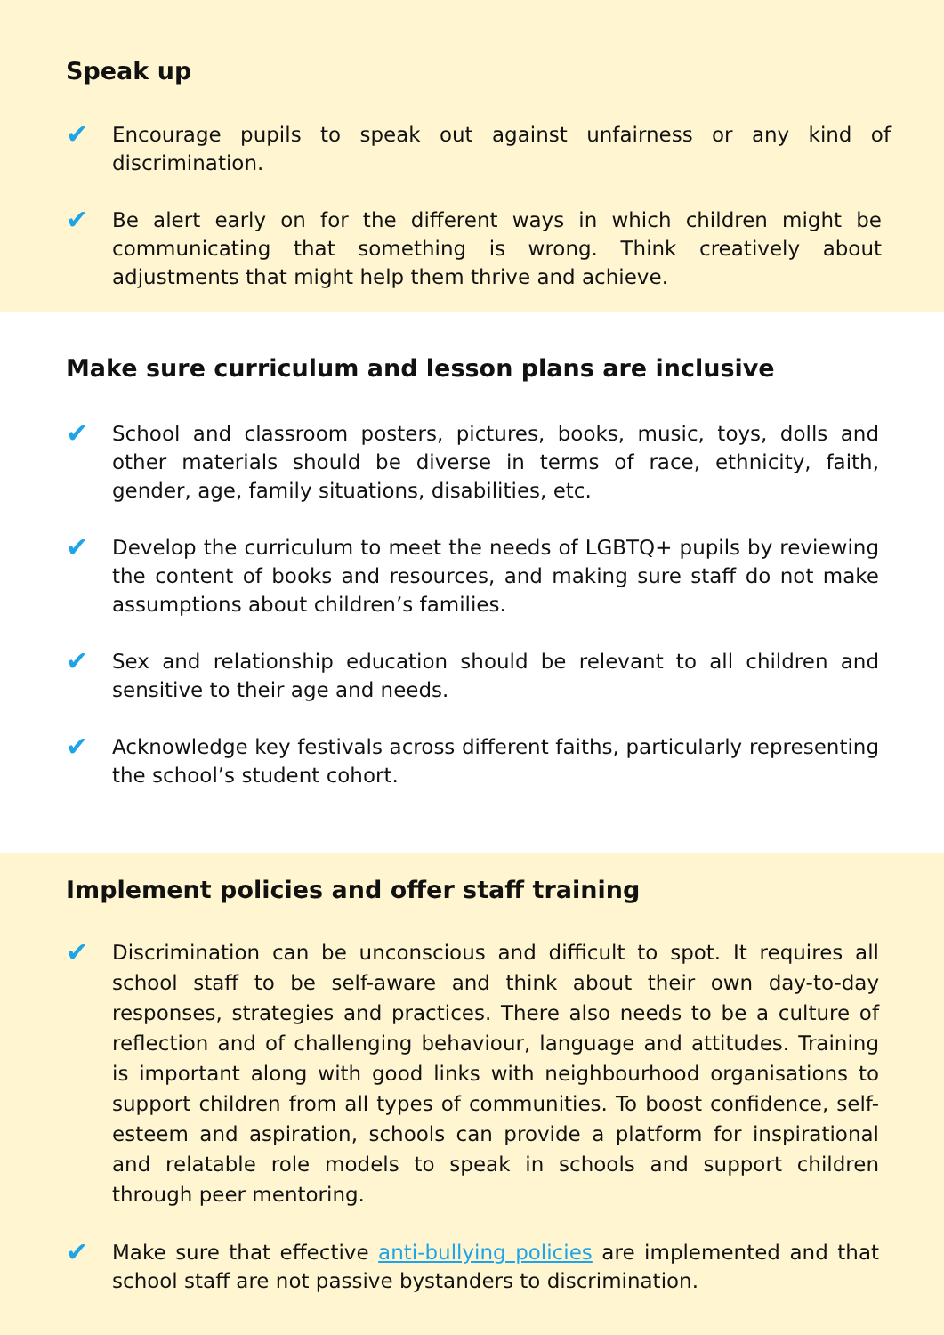Speak up
✔
Encourage pupils to speak out against unfairness or any kind of discrimination.
✔
Be alert early on for the different ways in which children might be communicating that something is wrong. Think creatively about adjustments that might help them thrive and achieve.
Make sure curriculum and lesson plans are inclusive
✔
School and classroom posters, pictures, books, music, toys, dolls and other materials should be diverse in terms of race, ethnicity, faith, gender, age, family situations, disabilities, etc.
✔
Develop the curriculum to meet the needs of LGBTQ+ pupils by reviewing the content of books and resources, and making sure staff do not make assumptions about children’s families.
✔
Sex and relationship education should be relevant to all children and sensitive to their age and needs.
✔
Acknowledge key festivals across different faiths, particularly representing the school’s student cohort.
Implement policies and offer staff training
✔
Discrimination can be unconscious and difficult to spot. It requires all school staff to be self-aware and think about their own day-to-day responses, strategies and practices. There also needs to be a culture of reflection and of challenging behaviour, language and attitudes. Training is important along with good links with neighbourhood organisations to support children from all types of communities. To boost confidence, self-esteem and aspiration, schools can provide a platform for inspirational and relatable role models to speak in schools and support children through peer mentoring.
✔
Make sure that effective anti-bullying policies are implemented and that school staff are not passive bystanders to discrimination.